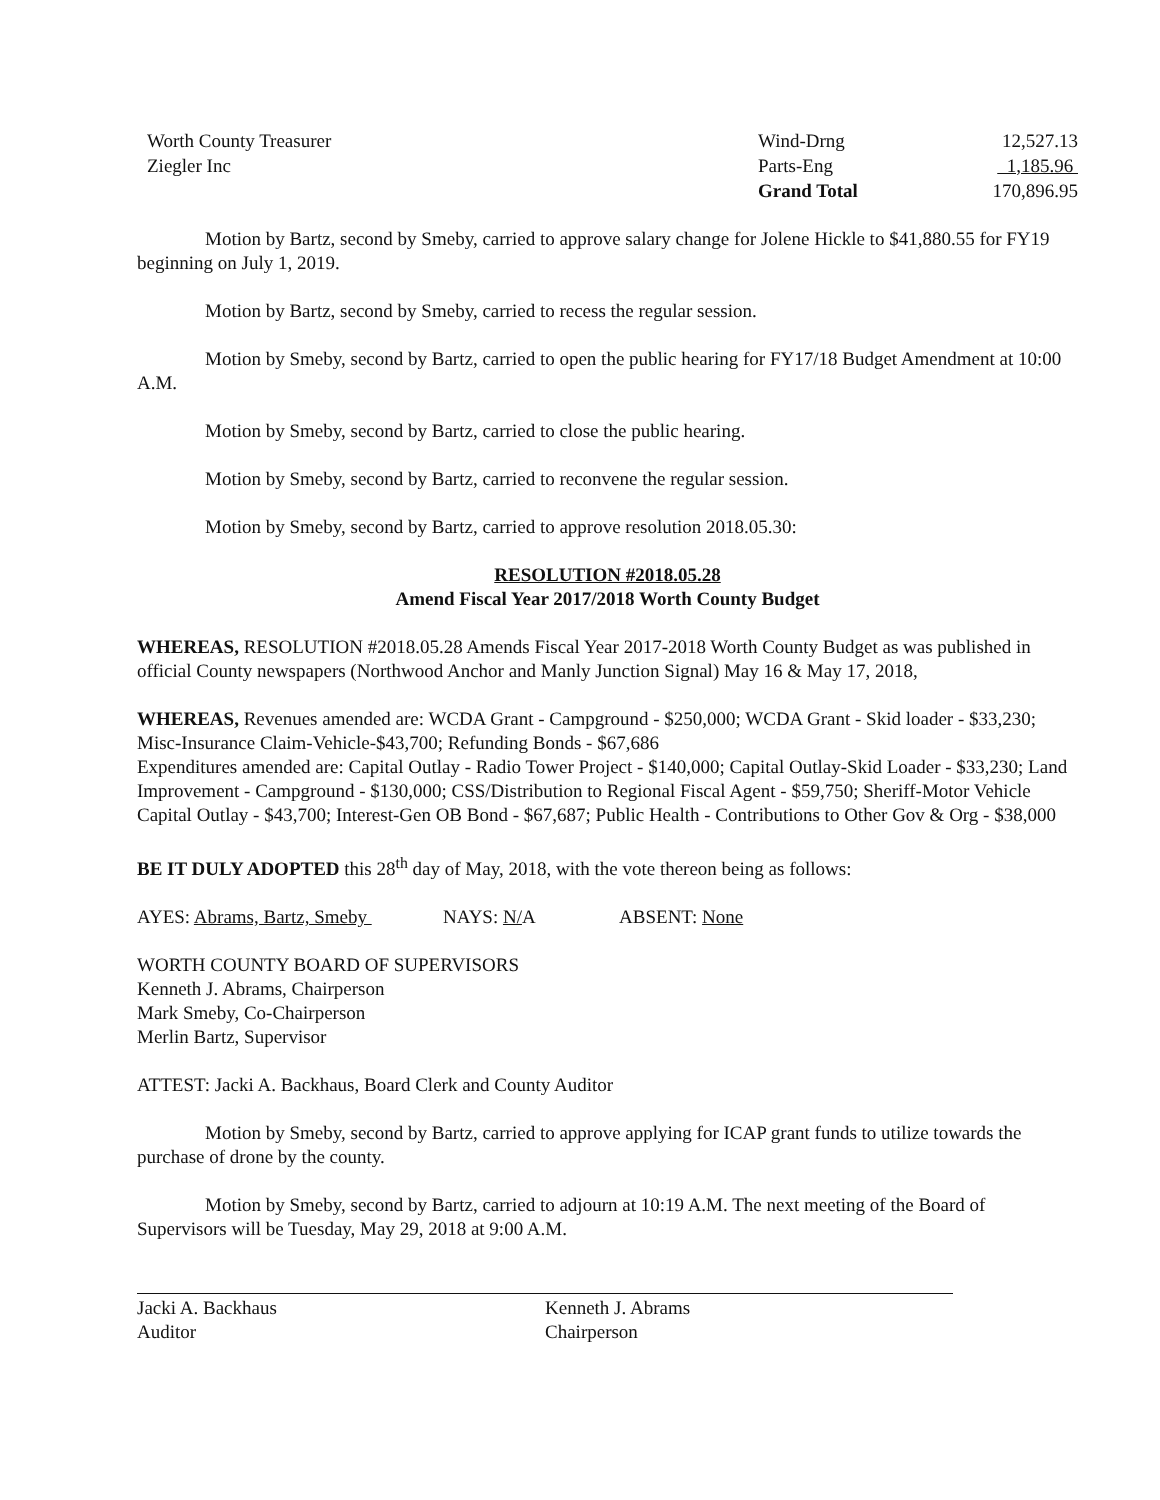| Worth County Treasurer | Wind-Drng | 12,527.13 |
| Ziegler Inc | Parts-Eng | 1,185.96 |
| | Grand Total | 170,896.95 |
Motion by Bartz, second by Smeby, carried to approve salary change for Jolene Hickle to $41,880.55 for FY19 beginning on July 1, 2019.
Motion by Bartz, second by Smeby, carried to recess the regular session.
Motion by Smeby, second by Bartz, carried to open the public hearing for FY17/18 Budget Amendment at 10:00 A.M.
Motion by Smeby, second by Bartz, carried to close the public hearing.
Motion by Smeby, second by Bartz, carried to reconvene the regular session.
Motion by Smeby, second by Bartz, carried to approve resolution 2018.05.30:
RESOLUTION #2018.05.28
Amend Fiscal Year 2017/2018 Worth County Budget
WHEREAS, RESOLUTION #2018.05.28 Amends Fiscal Year 2017-2018 Worth County Budget as was published in official County newspapers (Northwood Anchor and Manly Junction Signal) May 16 & May 17, 2018,
WHEREAS, Revenues amended are: WCDA Grant - Campground - $250,000; WCDA Grant - Skid loader - $33,230; Misc-Insurance Claim-Vehicle-$43,700; Refunding Bonds - $67,686
Expenditures amended are: Capital Outlay - Radio Tower Project - $140,000; Capital Outlay-Skid Loader - $33,230; Land Improvement - Campground - $130,000; CSS/Distribution to Regional Fiscal Agent - $59,750; Sheriff-Motor Vehicle Capital Outlay - $43,700; Interest-Gen OB Bond - $67,687; Public Health - Contributions to Other Gov & Org - $38,000
BE IT DULY ADOPTED this 28<sup>th</sup> day of May, 2018, with the vote thereon being as follows:
AYES: Abrams, Bartz, Smeby NAYS: N/A ABSENT: None
WORTH COUNTY BOARD OF SUPERVISORS
Kenneth J. Abrams, Chairperson
Mark Smeby, Co-Chairperson
Merlin Bartz, Supervisor
ATTEST: Jacki A. Backhaus, Board Clerk and County Auditor
Motion by Smeby, second by Bartz, carried to approve applying for ICAP grant funds to utilize towards the purchase of drone by the county.
Motion by Smeby, second by Bartz, carried to adjourn at 10:19 A.M. The next meeting of the Board of Supervisors will be Tuesday, May 29, 2018 at 9:00 A.M.
Jacki A. Backhaus
Auditor
Kenneth J. Abrams
Chairperson